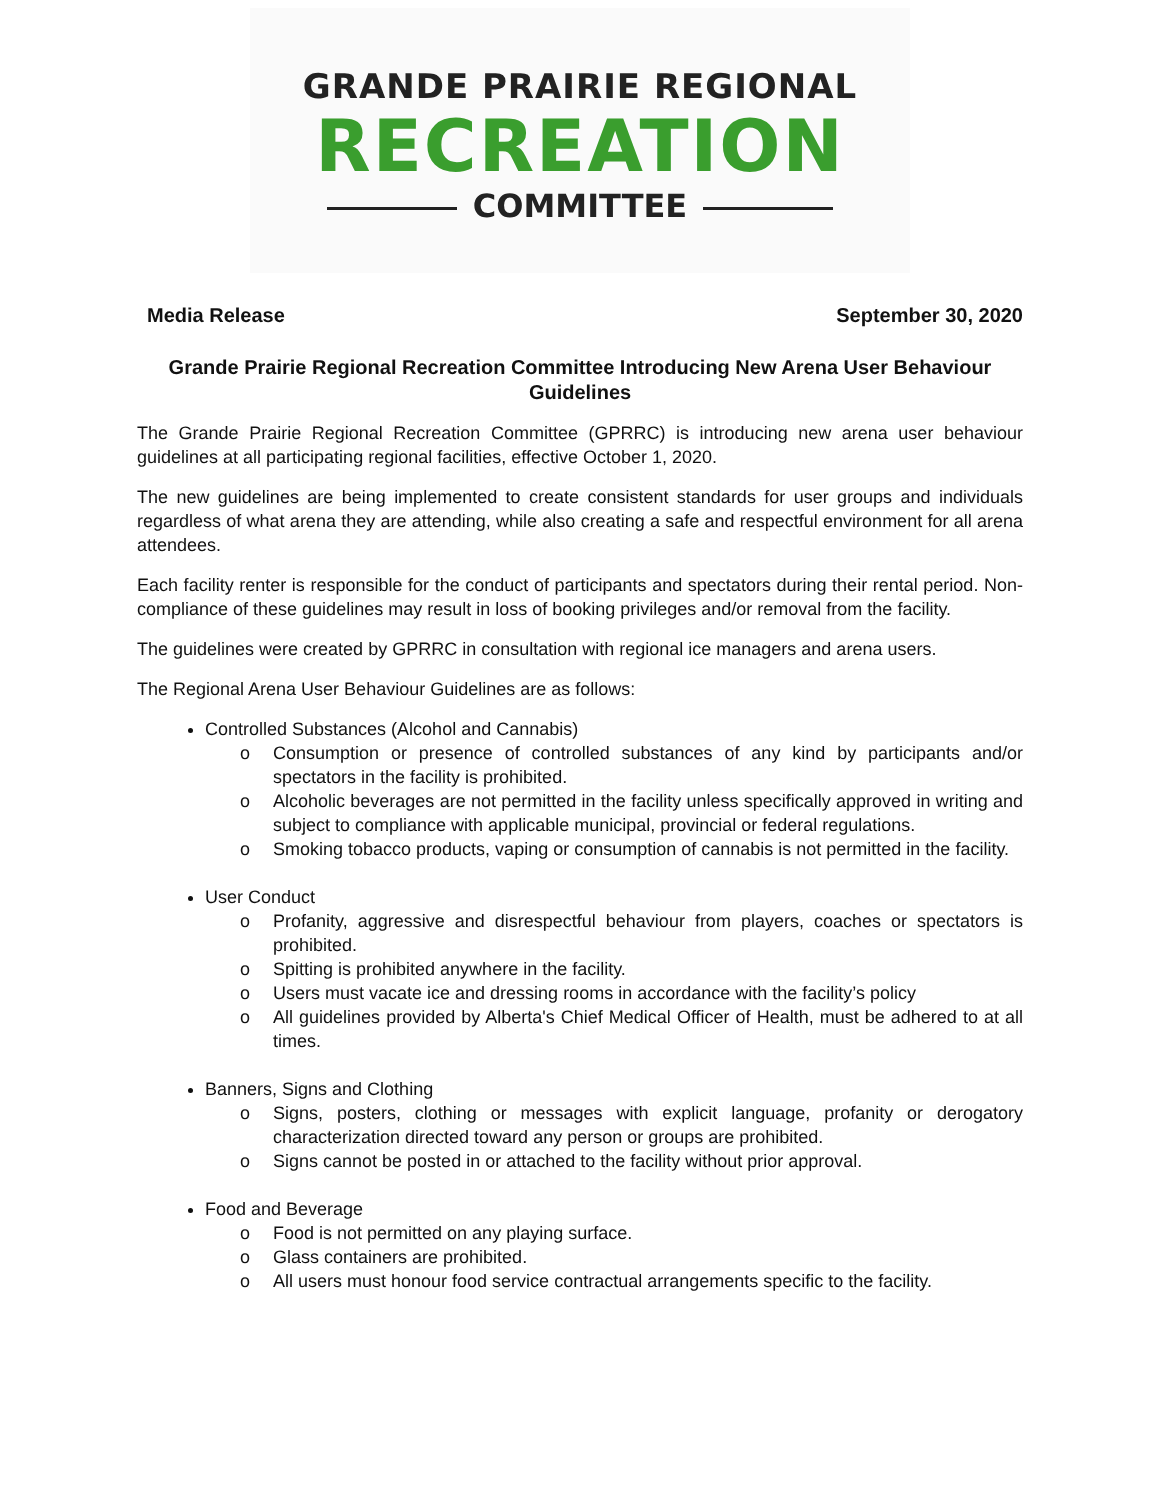GRANDE PRAIRIE REGIONAL
RECREATION
COMMITTEE
Media Release September 30, 2020
Grande Prairie Regional Recreation Committee Introducing New Arena User Behaviour Guidelines
The Grande Prairie Regional Recreation Committee (GPRRC) is introducing new arena user behaviour guidelines at all participating regional facilities, effective October 1, 2020.
The new guidelines are being implemented to create consistent standards for user groups and individuals regardless of what arena they are attending, while also creating a safe and respectful environment for all arena attendees.
Each facility renter is responsible for the conduct of participants and spectators during their rental period. Non-compliance of these guidelines may result in loss of booking privileges and/or removal from the facility.
The guidelines were created by GPRRC in consultation with regional ice managers and arena users.
The Regional Arena User Behaviour Guidelines are as follows:
Controlled Substances (Alcohol and Cannabis)
o Consumption or presence of controlled substances of any kind by participants and/or spectators in the facility is prohibited.
o Alcoholic beverages are not permitted in the facility unless specifically approved in writing and subject to compliance with applicable municipal, provincial or federal regulations.
o Smoking tobacco products, vaping or consumption of cannabis is not permitted in the facility.
User Conduct
o Profanity, aggressive and disrespectful behaviour from players, coaches or spectators is prohibited.
o Spitting is prohibited anywhere in the facility.
o Users must vacate ice and dressing rooms in accordance with the facility’s policy
o All guidelines provided by Alberta's Chief Medical Officer of Health, must be adhered to at all times.
Banners, Signs and Clothing
o Signs, posters, clothing or messages with explicit language, profanity or derogatory characterization directed toward any person or groups are prohibited.
o Signs cannot be posted in or attached to the facility without prior approval.
Food and Beverage
o Food is not permitted on any playing surface.
o Glass containers are prohibited.
o All users must honour food service contractual arrangements specific to the facility.